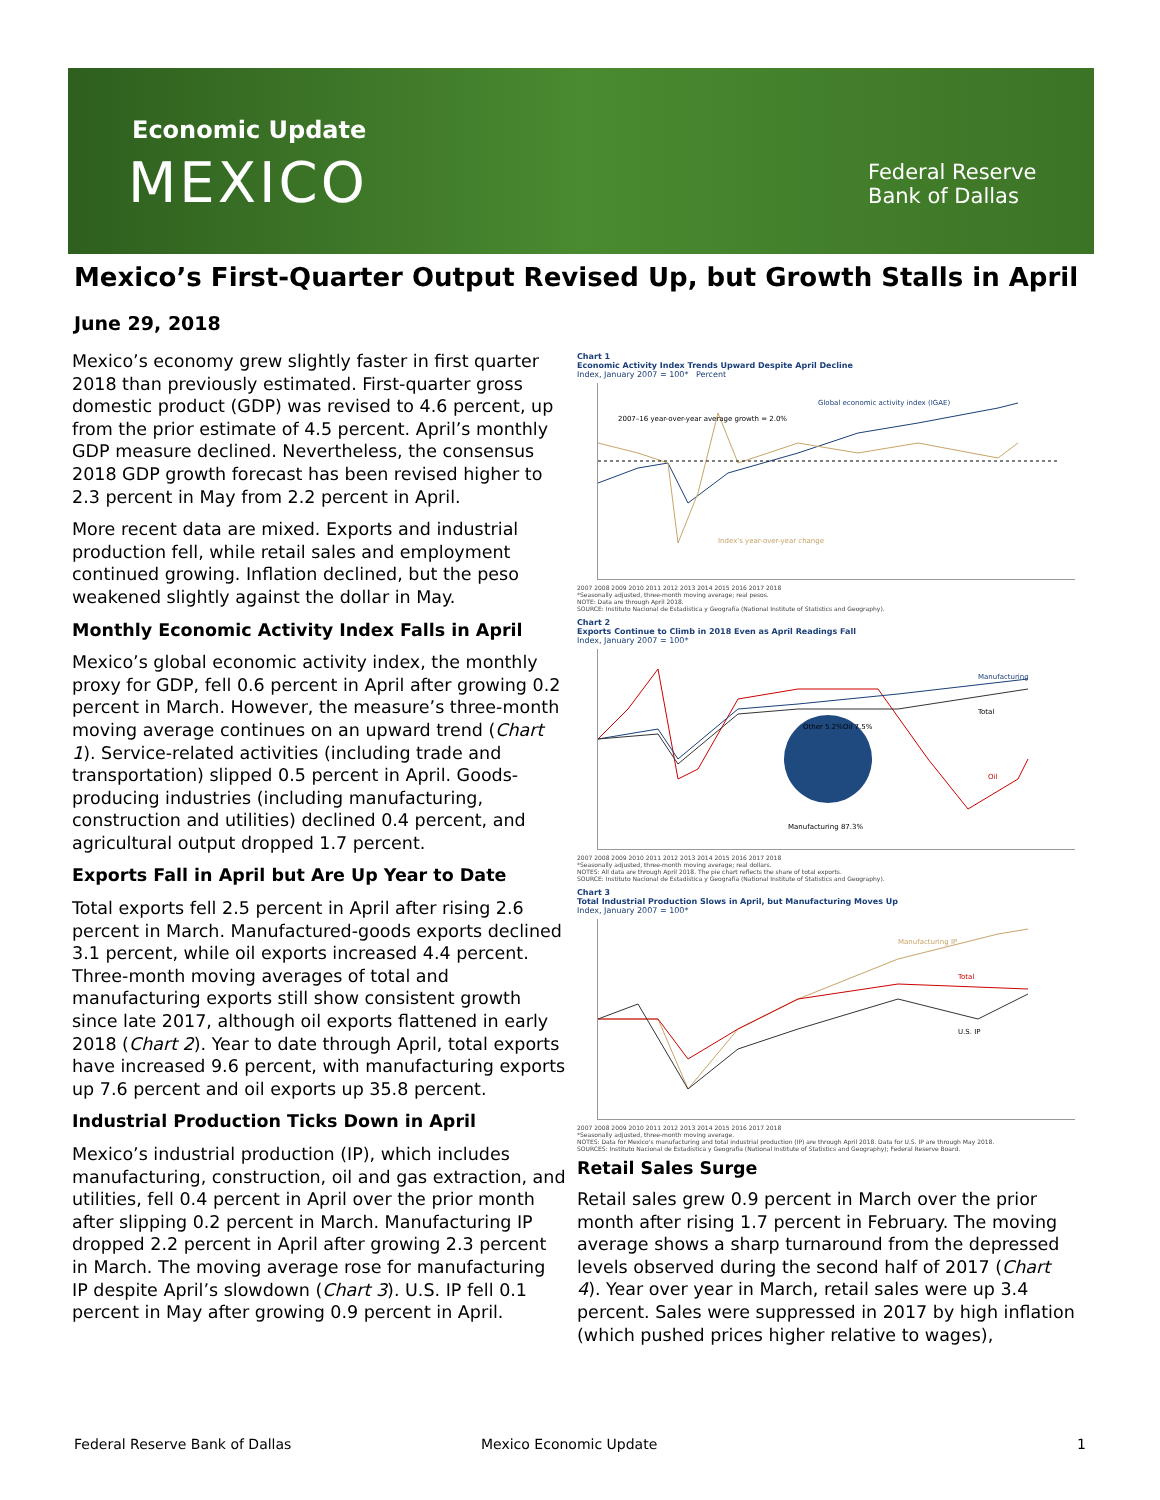Economic Update
MEXICO
Federal Reserve
Bank of Dallas
Mexico’s First-Quarter Output Revised Up, but Growth Stalls in April
June 29, 2018
Mexico’s economy grew slightly faster in first quarter 2018 than previously estimated. First-quarter gross domestic product (GDP) was revised to 4.6 percent, up from the prior estimate of 4.5 percent. April’s monthly GDP measure declined. Nevertheless, the consensus 2018 GDP growth forecast has been revised higher to 2.3 percent in May from 2.2 percent in April.
More recent data are mixed. Exports and industrial production fell, while retail sales and employment continued growing. Inflation declined, but the peso weakened slightly against the dollar in May.
Monthly Economic Activity Index Falls in April
Mexico’s global economic activity index, the monthly proxy for GDP, fell 0.6 percent in April after growing 0.2 percent in March. However, the measure’s three-month moving average continues on an upward trend (Chart 1). Service-related activities (including trade and transportation) slipped 0.5 percent in April. Goods-producing industries (including manufacturing, construction and utilities) declined 0.4 percent, and agricultural output dropped 1.7 percent.
Exports Fall in April but Are Up Year to Date
Total exports fell 2.5 percent in April after rising 2.6 percent in March. Manufactured-goods exports declined 3.1 percent, while oil exports increased 4.4 percent. Three-month moving averages of total and manufacturing exports still show consistent growth since late 2017, although oil exports flattened in early 2018 (Chart 2). Year to date through April, total exports have increased 9.6 percent, with manufacturing exports up 7.6 percent and oil exports up 35.8 percent.
Industrial Production Ticks Down in April
Mexico’s industrial production (IP), which includes manufacturing, construction, oil and gas extraction, and utilities, fell 0.4 percent in April over the prior month after slipping 0.2 percent in March. Manufacturing IP dropped 2.2 percent in April after growing 2.3 percent in March. The moving average rose for manufacturing IP despite April’s slowdown (Chart 3). U.S. IP fell 0.1 percent in May after growing 0.9 percent in April.
Chart 1
Economic Activity Index Trends Upward Despite April Decline
Index, January 2007 = 100* Percent
Global economic activity index (IGAE)
Index's year-over-year change
2007–16 year-over-year average growth = 2.0%
2007 2008 2009 2010 2011 2012 2013 2014 2015 2016 2017 2018
*Seasonally adjusted, three-month moving average; real pesos.
NOTE: Data are through April 2018.
SOURCE: Instituto Nacional de Estadística y Geografía (National Institute of Statistics and Geography).
Chart 2
Exports Continue to Climb in 2018 Even as April Readings Fall
Index, January 2007 = 100*
Manufacturing
Total
Oil
Other 5.2%
Oil 7.5%
Manufacturing 87.3%
2007 2008 2009 2010 2011 2012 2013 2014 2015 2016 2017 2018
*Seasonally adjusted, three-month moving average; real dollars.
NOTES: All data are through April 2018. The pie chart reflects the share of total exports.
SOURCE: Instituto Nacional de Estadística y Geografía (National Institute of Statistics and Geography).
Chart 3
Total Industrial Production Slows in April, but Manufacturing Moves Up
Index, January 2007 = 100*
Manufacturing IP
Total
U.S. IP
2007 2008 2009 2010 2011 2012 2013 2014 2015 2016 2017 2018
*Seasonally adjusted, three-month moving average.
NOTES: Data for Mexico's manufacturing and total industrial production (IP) are through April 2018. Data for U.S. IP are through May 2018.
SOURCES: Instituto Nacional de Estadística y Geografía (National Institute of Statistics and Geography); Federal Reserve Board.
Retail Sales Surge
Retail sales grew 0.9 percent in March over the prior month after rising 1.7 percent in February. The moving average shows a sharp turnaround from the depressed levels observed during the second half of 2017 (Chart 4). Year over year in March, retail sales were up 3.4 percent. Sales were suppressed in 2017 by high inflation (which pushed prices higher relative to wages),
Federal Reserve Bank of Dallas Mexico Economic Update 1